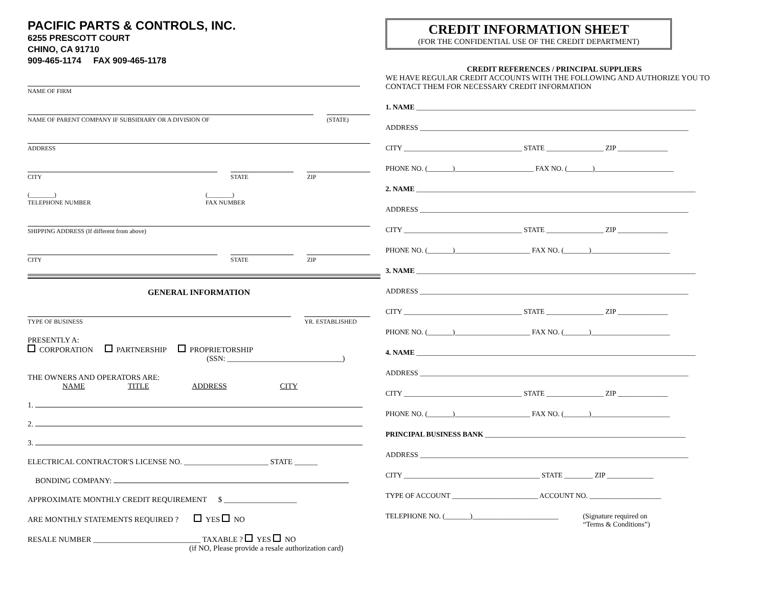PACIFIC PARTS & CONTROLS, INC.
6255 PRESCOTT COURT
CHINO, CA 91710
909-465-1174 FAX 909-465-1178
NAME OF FIRM
NAME OF PARENT COMPANY IF SUBSIDIARY OR A DIVISION OF
(STATE)
ADDRESS
CITY STATE ZIP
(________)
TELEPHONE NUMBER
(________)
FAX NUMBER
SHIPPING ADDRESS (If different from above)
CITY STATE ZIP
GENERAL INFORMATION
TYPE OF BUSINESS YR. ESTABLISHED
PRESENTLY A:
CORPORATION PARTNERSHIP PROPRIETORSHIP
(SSN: ______________________________)
THE OWNERS AND OPERATORS ARE:
NAME TITLE ADDRESS CITY
1.
2.
3.
ELECTRICAL CONTRACTOR'S LICENSE NO. ______________________ STATE ______
BONDING COMPANY:
APPROXIMATE MONTHLY CREDIT REQUIREMENT $ ___________________
ARE MONTHLY STATEMENTS REQUIRED ? YES NO
RESALE NUMBER ____________________________ TAXABLE ? YES NO
(if NO, Please provide a resale authorization card)
CREDIT INFORMATION SHEET
(FOR THE CONFIDENTIAL USE OF THE CREDIT DEPARTMENT)
CREDIT REFERENCES / PRINCIPAL SUPPLIERS
WE HAVE REGULAR CREDIT ACCOUNTS WITH THE FOLLOWING AND AUTHORIZE YOU TO CONTACT THEM FOR NECESSARY CREDIT INFORMATION
1. NAME ______________________________________________________________________________
ADDRESS ___________________________________________________________________________
CITY _________________________________ STATE ________________ ZIP ______________
PHONE NO. (_______)______________________ FAX NO. (_______)______________________
2. NAME ______________________________________________________________________________
ADDRESS ___________________________________________________________________________
CITY _________________________________ STATE ________________ ZIP ______________
PHONE NO. (_______)_____________________ FAX NO. (_______)______________________
3. NAME ______________________________________________________________________________
ADDRESS ___________________________________________________________________________
CITY _________________________________ STATE ________________ ZIP ______________
PHONE NO. (_______)_____________________ FAX NO. (_______)______________________
4. NAME ______________________________________________________________________________
ADDRESS ___________________________________________________________________________
CITY _________________________________ STATE ________________ ZIP ______________
PHONE NO. (_______)_____________________ FAX NO. (_______)______________________
PRINCIPAL BUSINESS BANK ________________________________________________________
ADDRESS ___________________________________________________________________________
CITY ______________________________________ STATE ________ ZIP _____________
TYPE OF ACCOUNT ________________________ ACCOUNT NO. ____________________
TELEPHONE NO. (_______)________________________ (Signature required on
“Terms & Conditions”)